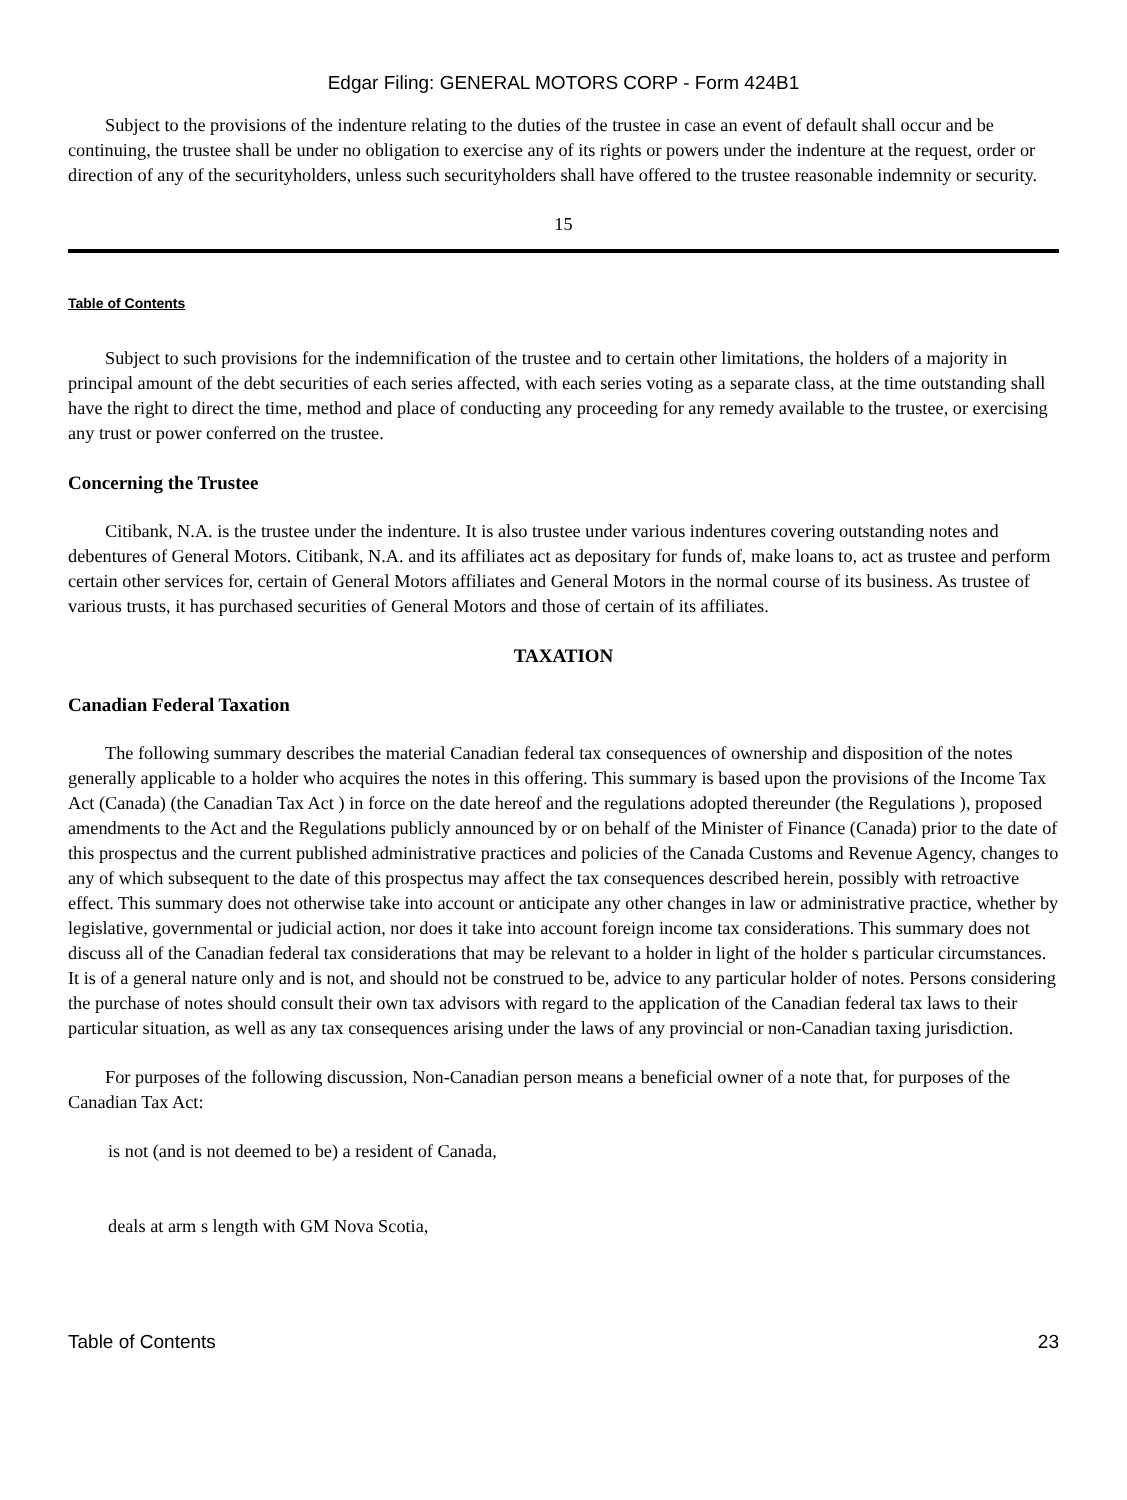Edgar Filing: GENERAL MOTORS CORP - Form 424B1
Subject to the provisions of the indenture relating to the duties of the trustee in case an event of default shall occur and be continuing, the trustee shall be under no obligation to exercise any of its rights or powers under the indenture at the request, order or direction of any of the securityholders, unless such securityholders shall have offered to the trustee reasonable indemnity or security.
15
Table of Contents
Subject to such provisions for the indemnification of the trustee and to certain other limitations, the holders of a majority in principal amount of the debt securities of each series affected, with each series voting as a separate class, at the time outstanding shall have the right to direct the time, method and place of conducting any proceeding for any remedy available to the trustee, or exercising any trust or power conferred on the trustee.
Concerning the Trustee
Citibank, N.A. is the trustee under the indenture. It is also trustee under various indentures covering outstanding notes and debentures of General Motors. Citibank, N.A. and its affiliates act as depositary for funds of, make loans to, act as trustee and perform certain other services for, certain of General Motors affiliates and General Motors in the normal course of its business. As trustee of various trusts, it has purchased securities of General Motors and those of certain of its affiliates.
TAXATION
Canadian Federal Taxation
The following summary describes the material Canadian federal tax consequences of ownership and disposition of the notes generally applicable to a holder who acquires the notes in this offering. This summary is based upon the provisions of the Income Tax Act (Canada) (the Canadian Tax Act ) in force on the date hereof and the regulations adopted thereunder (the Regulations ), proposed amendments to the Act and the Regulations publicly announced by or on behalf of the Minister of Finance (Canada) prior to the date of this prospectus and the current published administrative practices and policies of the Canada Customs and Revenue Agency, changes to any of which subsequent to the date of this prospectus may affect the tax consequences described herein, possibly with retroactive effect. This summary does not otherwise take into account or anticipate any other changes in law or administrative practice, whether by legislative, governmental or judicial action, nor does it take into account foreign income tax considerations. This summary does not discuss all of the Canadian federal tax considerations that may be relevant to a holder in light of the holder s particular circumstances. It is of a general nature only and is not, and should not be construed to be, advice to any particular holder of notes. Persons considering the purchase of notes should consult their own tax advisors with regard to the application of the Canadian federal tax laws to their particular situation, as well as any tax consequences arising under the laws of any provincial or non-Canadian taxing jurisdiction.
For purposes of the following discussion, Non-Canadian person means a beneficial owner of a note that, for purposes of the Canadian Tax Act:
is not (and is not deemed to be) a resident of Canada,
deals at arm s length with GM Nova Scotia,
Table of Contents 23